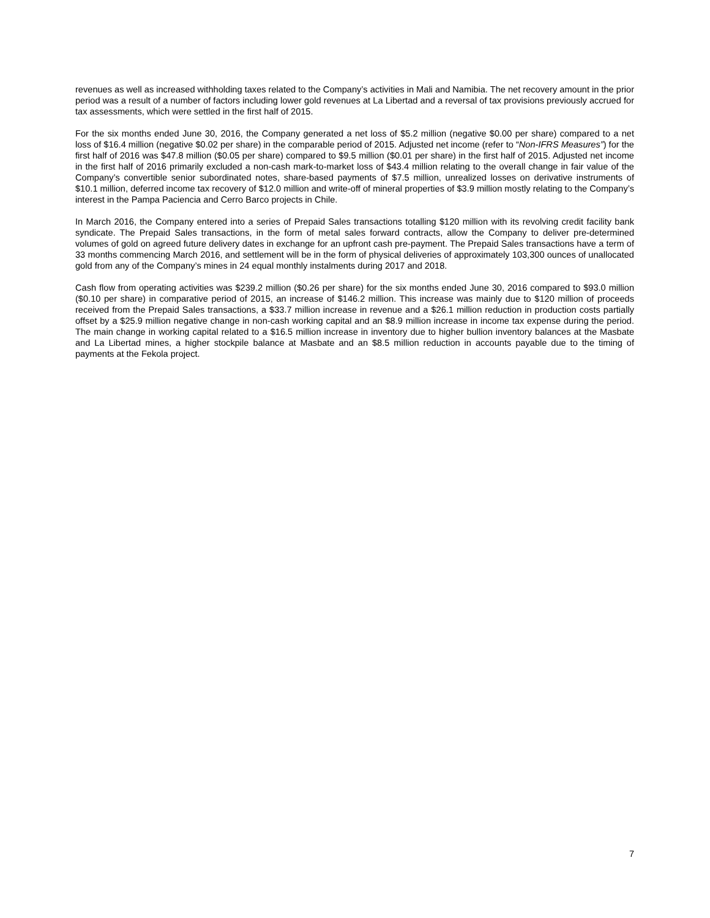revenues as well as increased withholding taxes related to the Company’s activities in Mali and Namibia. The net recovery amount in the prior period was a result of a number of factors including lower gold revenues at La Libertad and a reversal of tax provisions previously accrued for tax assessments, which were settled in the first half of 2015.
For the six months ended June 30, 2016, the Company generated a net loss of $5.2 million (negative $0.00 per share) compared to a net loss of $16.4 million (negative $0.02 per share) in the comparable period of 2015. Adjusted net income (refer to “Non-IFRS Measures”) for the first half of 2016 was $47.8 million ($0.05 per share) compared to $9.5 million ($0.01 per share) in the first half of 2015. Adjusted net income in the first half of 2016 primarily excluded a non-cash mark-to-market loss of $43.4 million relating to the overall change in fair value of the Company’s convertible senior subordinated notes, share-based payments of $7.5 million, unrealized losses on derivative instruments of $10.1 million, deferred income tax recovery of $12.0 million and write-off of mineral properties of $3.9 million mostly relating to the Company’s interest in the Pampa Paciencia and Cerro Barco projects in Chile.
In March 2016, the Company entered into a series of Prepaid Sales transactions totalling $120 million with its revolving credit facility bank syndicate. The Prepaid Sales transactions, in the form of metal sales forward contracts, allow the Company to deliver pre-determined volumes of gold on agreed future delivery dates in exchange for an upfront cash pre-payment. The Prepaid Sales transactions have a term of 33 months commencing March 2016, and settlement will be in the form of physical deliveries of approximately 103,300 ounces of unallocated gold from any of the Company’s mines in 24 equal monthly instalments during 2017 and 2018.
Cash flow from operating activities was $239.2 million ($0.26 per share) for the six months ended June 30, 2016 compared to $93.0 million ($0.10 per share) in comparative period of 2015, an increase of $146.2 million. This increase was mainly due to $120 million of proceeds received from the Prepaid Sales transactions, a $33.7 million increase in revenue and a $26.1 million reduction in production costs partially offset by a $25.9 million negative change in non-cash working capital and an $8.9 million increase in income tax expense during the period. The main change in working capital related to a $16.5 million increase in inventory due to higher bullion inventory balances at the Masbate and La Libertad mines, a higher stockpile balance at Masbate and an $8.5 million reduction in accounts payable due to the timing of payments at the Fekola project.
7